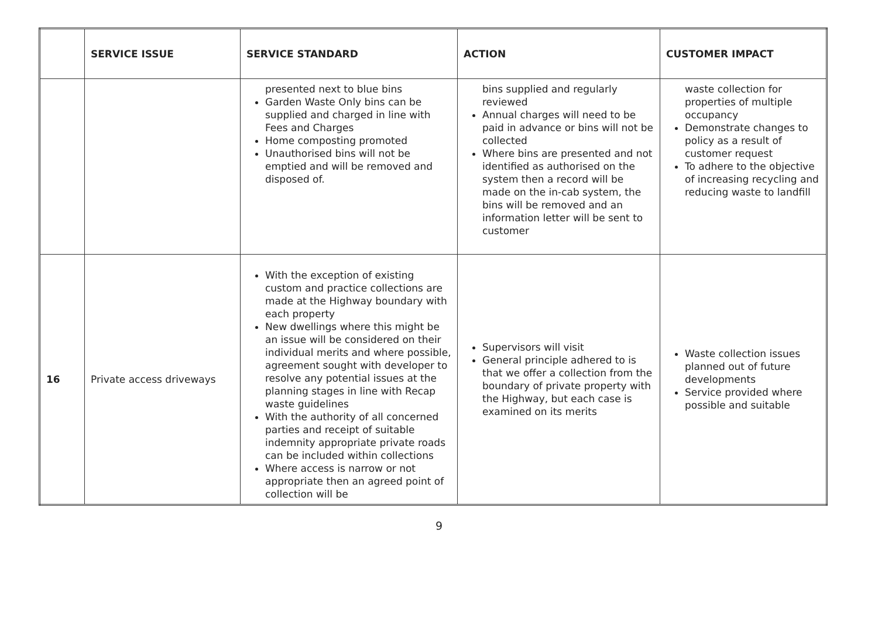| | SERVICE ISSUE | SERVICE STANDARD | ACTION | CUSTOMER IMPACT |
| --- | --- | --- | --- | --- |
| | | presented next to blue bins Garden Waste Only bins can be supplied and charged in line with Fees and Charges Home composting promoted Unauthorised bins will not be emptied and will be removed and disposed of. | bins supplied and regularly reviewed Annual charges will need to be paid in advance or bins will not be collected Where bins are presented and not identified as authorised on the system then a record will be made on the in-cab system, the bins will be removed and an information letter will be sent to customer | waste collection for properties of multiple occupancy Demonstrate changes to policy as a result of customer request To adhere to the objective of increasing recycling and reducing waste to landfill |
| 16 | Private access driveways | With the exception of existing custom and practice collections are made at the Highway boundary with each property New dwellings where this might be an issue will be considered on their individual merits and where possible, agreement sought with developer to resolve any potential issues at the planning stages in line with Recap waste guidelines With the authority of all concerned parties and receipt of suitable indemnity appropriate private roads can be included within collections Where access is narrow or not appropriate then an agreed point of collection will be | Supervisors will visit General principle adhered to is that we offer a collection from the boundary of private property with the Highway, but each case is examined on its merits | Waste collection issues planned out of future developments Service provided where possible and suitable |
9